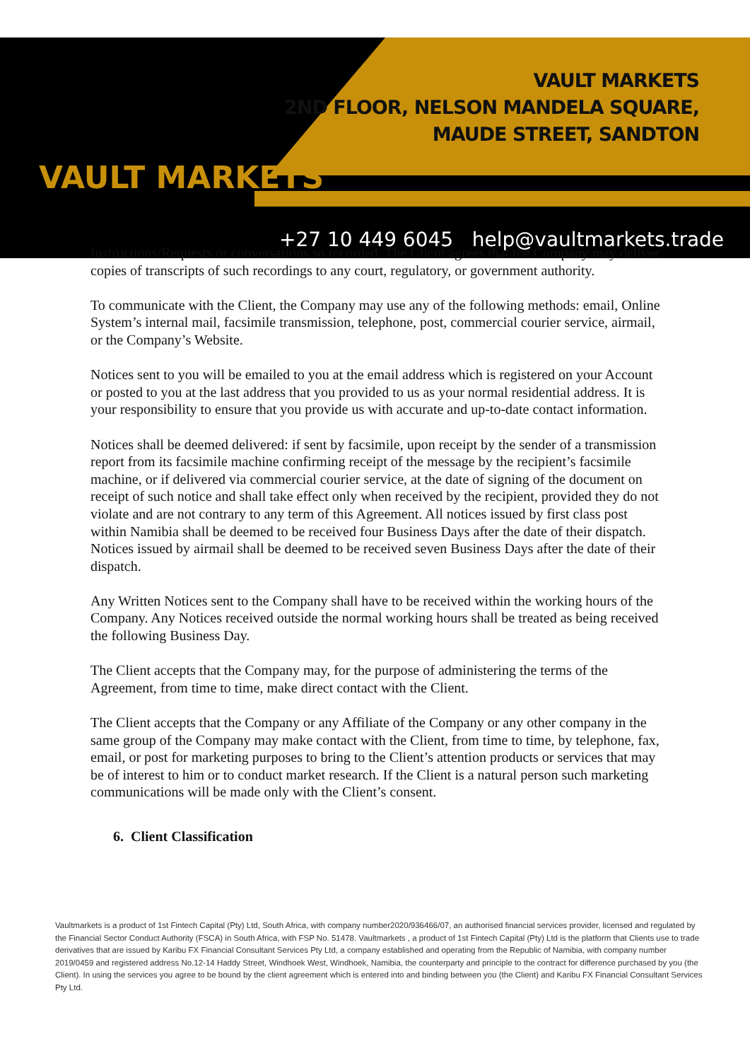VAULT MARKETS
VAULT MARKETS
2ND FLOOR, NELSON MANDELA SQUARE,
MAUDE STREET, SANDTON
+27 10 449 6045 help@vaultmarkets.trade
Instructions/Requests or conversations so recorded. The Client agrees that the Company may deliver copies of transcripts of such recordings to any court, regulatory, or government authority.
To communicate with the Client, the Company may use any of the following methods: email, Online System’s internal mail, facsimile transmission, telephone, post, commercial courier service, airmail, or the Company’s Website.
Notices sent to you will be emailed to you at the email address which is registered on your Account or posted to you at the last address that you provided to us as your normal residential address. It is your responsibility to ensure that you provide us with accurate and up-to-date contact information.
Notices shall be deemed delivered: if sent by facsimile, upon receipt by the sender of a transmission report from its facsimile machine confirming receipt of the message by the recipient’s facsimile machine, or if delivered via commercial courier service, at the date of signing of the document on receipt of such notice and shall take effect only when received by the recipient, provided they do not violate and are not contrary to any term of this Agreement. All notices issued by first class post within Namibia shall be deemed to be received four Business Days after the date of their dispatch. Notices issued by airmail shall be deemed to be received seven Business Days after the date of their dispatch.
Any Written Notices sent to the Company shall have to be received within the working hours of the Company. Any Notices received outside the normal working hours shall be treated as being received the following Business Day.
The Client accepts that the Company may, for the purpose of administering the terms of the Agreement, from time to time, make direct contact with the Client.
The Client accepts that the Company or any Affiliate of the Company or any other company in the same group of the Company may make contact with the Client, from time to time, by telephone, fax, email, or post for marketing purposes to bring to the Client’s attention products or services that may be of interest to him or to conduct market research. If the Client is a natural person such marketing communications will be made only with the Client’s consent.
6. Client Classification
Vaultmarkets is a product of 1st Fintech Capital (Pty) Ltd, South Africa, with company number2020/936466/07, an authorised financial services provider, licensed and regulated by the Financial Sector Conduct Authority (FSCA) in South Africa, with FSP No. 51478. Vaultmarkets , a product of 1st Fintech Capital (Pty) Ltd is the platform that Clients use to trade derivatives that are issued by Karibu FX Financial Consultant Services Pty Ltd, a company established and operating from the Republic of Namibia, with company number 2019/0459 and registered address No.12-14 Haddy Street, Windhoek West, Windhoek, Namibia, the counterparty and principle to the contract for difference purchased by you (the Client). In using the services you agree to be bound by the client agreement which is entered into and binding between you (the Client) and Karibu FX Financial Consultant Services Pty Ltd.